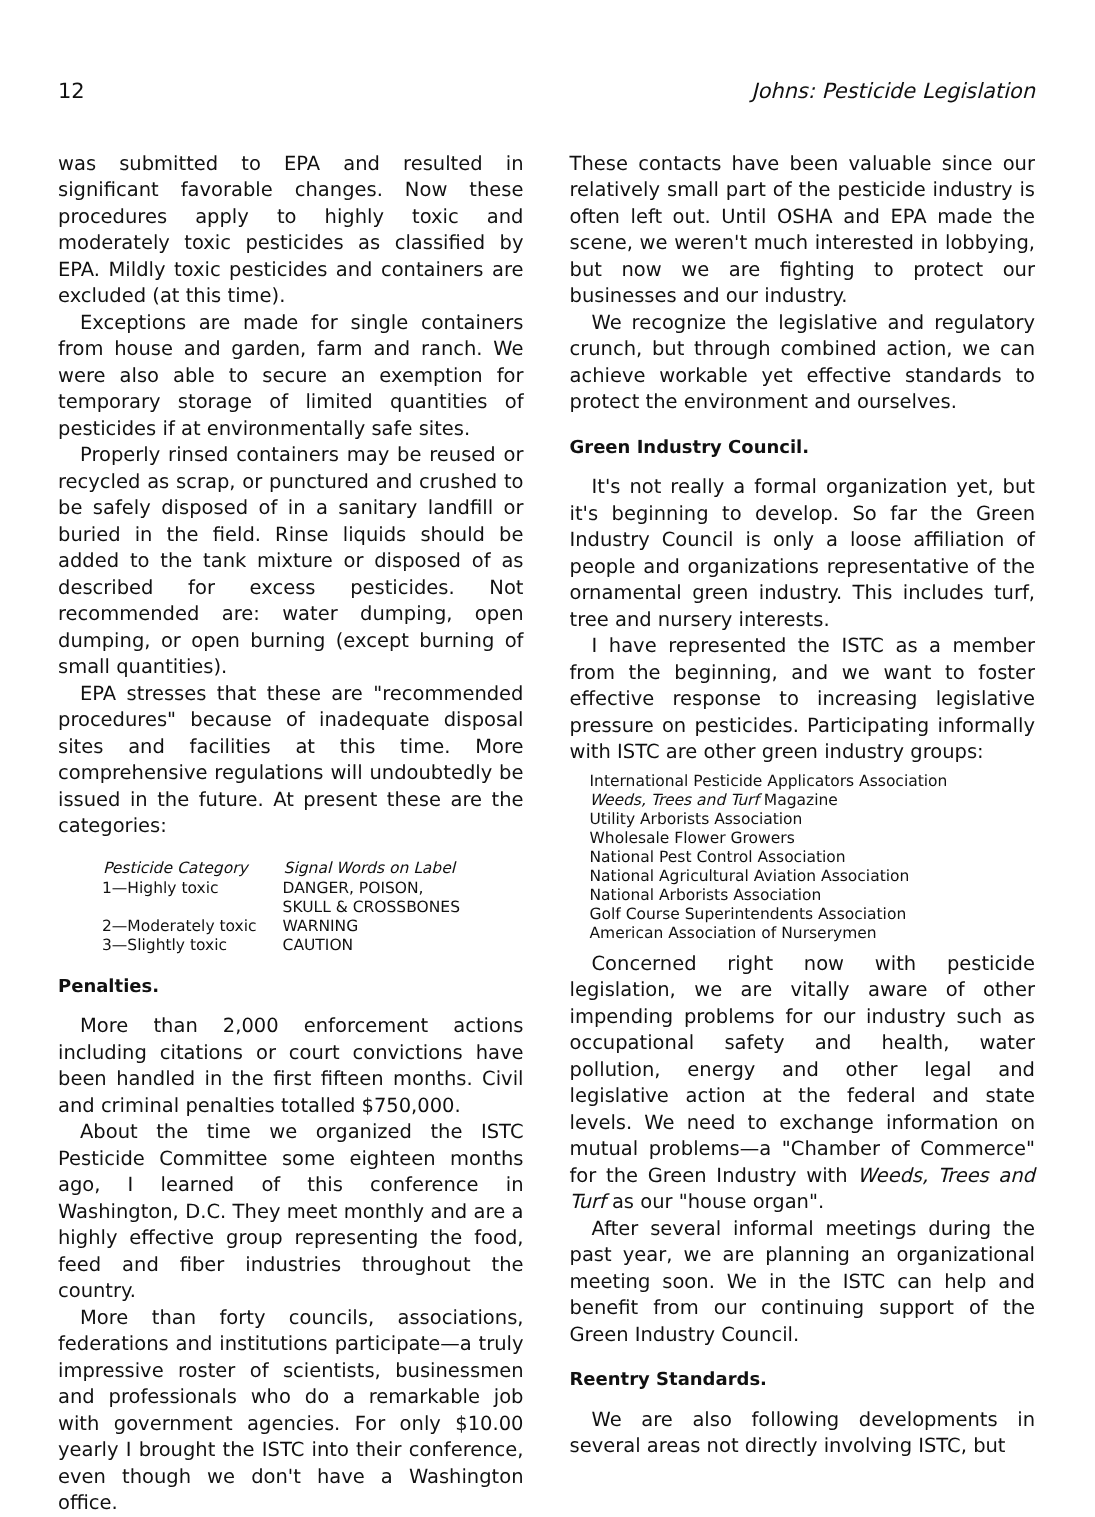12 Johns: Pesticide Legislation
was submitted to EPA and resulted in significant favorable changes. Now these procedures apply to highly toxic and moderately toxic pesticides as classified by EPA. Mildly toxic pesticides and containers are excluded (at this time).
Exceptions are made for single containers from house and garden, farm and ranch. We were also able to secure an exemption for temporary storage of limited quantities of pesticides if at environmentally safe sites.
Properly rinsed containers may be reused or recycled as scrap, or punctured and crushed to be safely disposed of in a sanitary landfill or buried in the field. Rinse liquids should be added to the tank mixture or disposed of as described for excess pesticides. Not recommended are: water dumping, open dumping, or open burning (except burning of small quantities).
EPA stresses that these are "recommended procedures" because of inadequate disposal sites and facilities at this time. More comprehensive regulations will undoubtedly be issued in the future. At present these are the categories:
| Pesticide Category | Signal Words on Label |
| --- | --- |
| 1—Highly toxic | DANGER, POISON, SKULL & CROSSBONES |
| 2—Moderately toxic | WARNING |
| 3—Slightly toxic | CAUTION |
Penalties.
More than 2,000 enforcement actions including citations or court convictions have been handled in the first fifteen months. Civil and criminal penalties totalled $750,000.
About the time we organized the ISTC Pesticide Committee some eighteen months ago, I learned of this conference in Washington, D.C. They meet monthly and are a highly effective group representing the food, feed and fiber industries throughout the country.
More than forty councils, associations, federations and institutions participate—a truly impressive roster of scientists, businessmen and professionals who do a remarkable job with government agencies. For only $10.00 yearly I brought the ISTC into their conference, even though we don't have a Washington office.
These contacts have been valuable since our relatively small part of the pesticide industry is often left out. Until OSHA and EPA made the scene, we weren't much interested in lobbying, but now we are fighting to protect our businesses and our industry.
We recognize the legislative and regulatory crunch, but through combined action, we can achieve workable yet effective standards to protect the environment and ourselves.
Green Industry Council.
It's not really a formal organization yet, but it's beginning to develop. So far the Green Industry Council is only a loose affiliation of people and organizations representative of the ornamental green industry. This includes turf, tree and nursery interests.
I have represented the ISTC as a member from the beginning, and we want to foster effective response to increasing legislative pressure on pesticides. Participating informally with ISTC are other green industry groups:
International Pesticide Applicators Association
Weeds, Trees and Turf Magazine
Utility Arborists Association
Wholesale Flower Growers
National Pest Control Association
National Agricultural Aviation Association
National Arborists Association
Golf Course Superintendents Association
American Association of Nurserymen
Concerned right now with pesticide legislation, we are vitally aware of other impending problems for our industry such as occupational safety and health, water pollution, energy and other legal and legislative action at the federal and state levels. We need to exchange information on mutual problems—a "Chamber of Commerce" for the Green Industry with Weeds, Trees and Turf as our "house organ".
After several informal meetings during the past year, we are planning an organizational meeting soon. We in the ISTC can help and benefit from our continuing support of the Green Industry Council.
Reentry Standards.
We are also following developments in several areas not directly involving ISTC, but